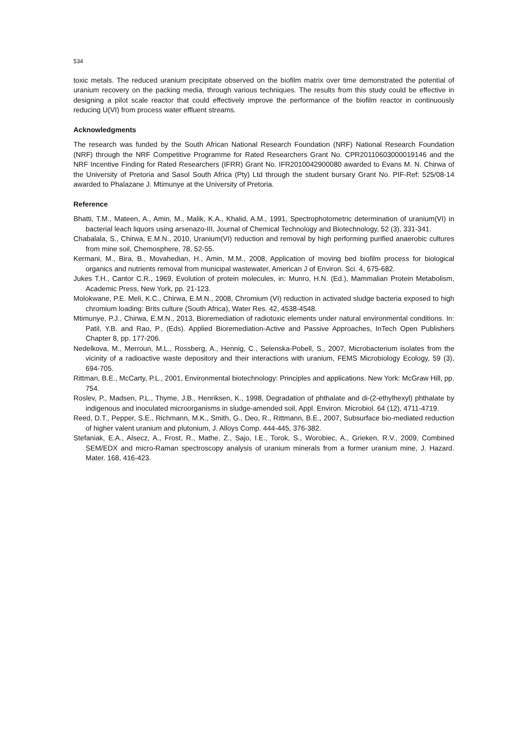534
toxic metals. The reduced uranium precipitate observed on the biofilm matrix over time demonstrated the potential of uranium recovery on the packing media, through various techniques. The results from this study could be effective in designing a pilot scale reactor that could effectively improve the performance of the biofilm reactor in continuously reducing U(VI) from process water effluent streams.
Acknowledgments
The research was funded by the South African National Research Foundation (NRF) National Research Foundation (NRF) through the NRF Competitive Programme for Rated Researchers Grant No. CPR20110603000019146 and the NRF Incentive Finding for Rated Researchers (IFRR) Grant No. IFR2010042900080 awarded to Evans M. N. Chirwa of the University of Pretoria and Sasol South Africa (Pty) Ltd through the student bursary Grant No. PIF-Ref: 525/08-14 awarded to Phalazane J. Mtimunye at the University of Pretoria.
Reference
Bhatti, T.M., Mateen, A., Amin, M., Malik, K.A., Khalid, A.M., 1991, Spectrophotometric determination of uranium(VI) in bacterial leach liquors using arsenazo-III, Journal of Chemical Technology and Biotechnology, 52 (3), 331-341.
Chabalala, S., Chirwa, E.M.N., 2010, Uranium(VI) reduction and removal by high performing purified anaerobic cultures from mine soil, Chemosphere, 78, 52-55.
Kermani, M., Bira, B., Movahedian, H., Amin, M.M., 2008, Application of moving bed biofilm process for biological organics and nutrients removal from municipal wastewater, American J of Environ. Sci. 4, 675-682.
Jukes T.H., Cantor C.R., 1969, Evolution of protein molecules, in: Munro, H.N. (Ed.), Mammalian Protein Metabolism, Academic Press, New York, pp. 21-123.
Molokwane, P.E. Meli, K.C., Chirwa, E.M.N., 2008, Chromium (VI) reduction in activated sludge bacteria exposed to high chromium loading: Brits culture (South Africa), Water Res. 42, 4538-4548.
Mtimunye, P.J., Chirwa, E.M.N., 2013, Bioremediation of radiotoxic elements under natural environmental conditions. In: Patil, Y.B. and Rao, P., (Eds). Applied Bioremediation-Active and Passive Approaches, InTech Open Publishers Chapter 8, pp. 177-206.
Nedelkova, M., Merroun, M.L., Rossberg, A., Hennig, C., Selenska-Pobell, S., 2007, Microbacterium isolates from the vicinity of a radioactive waste depository and their interactions with uranium, FEMS Microbiology Ecology, 59 (3), 694-705.
Rittman, B.E., McCarty, P.L., 2001, Environmental biotechnology: Principles and applications. New York: McGraw Hill, pp. 754.
Roslev, P., Madsen, P.L., Thyme, J.B., Henriksen, K., 1998, Degradation of phthalate and di-(2-ethylhexyl) phthalate by indigenous and inoculated microorganisms in sludge-amended soil, Appl. Environ. Microbiol. 64 (12), 4711-4719.
Reed, D.T., Pepper, S.E., Richmann, M.K., Smith, G., Deo, R., Rittmann, B.E., 2007, Subsurface bio-mediated reduction of higher valent uranium and plutonium, J. Alloys Comp. 444-445, 376-382.
Stefaniak, E.A., Alsecz, A., Frost, R., Mathe, Z., Sajo, I.E., Torok, S., Worobiec, A., Grieken, R.V., 2009, Combined SEM/EDX and micro-Raman spectroscopy analysis of uranium minerals from a former uranium mine, J. Hazard. Mater. 168, 416-423.